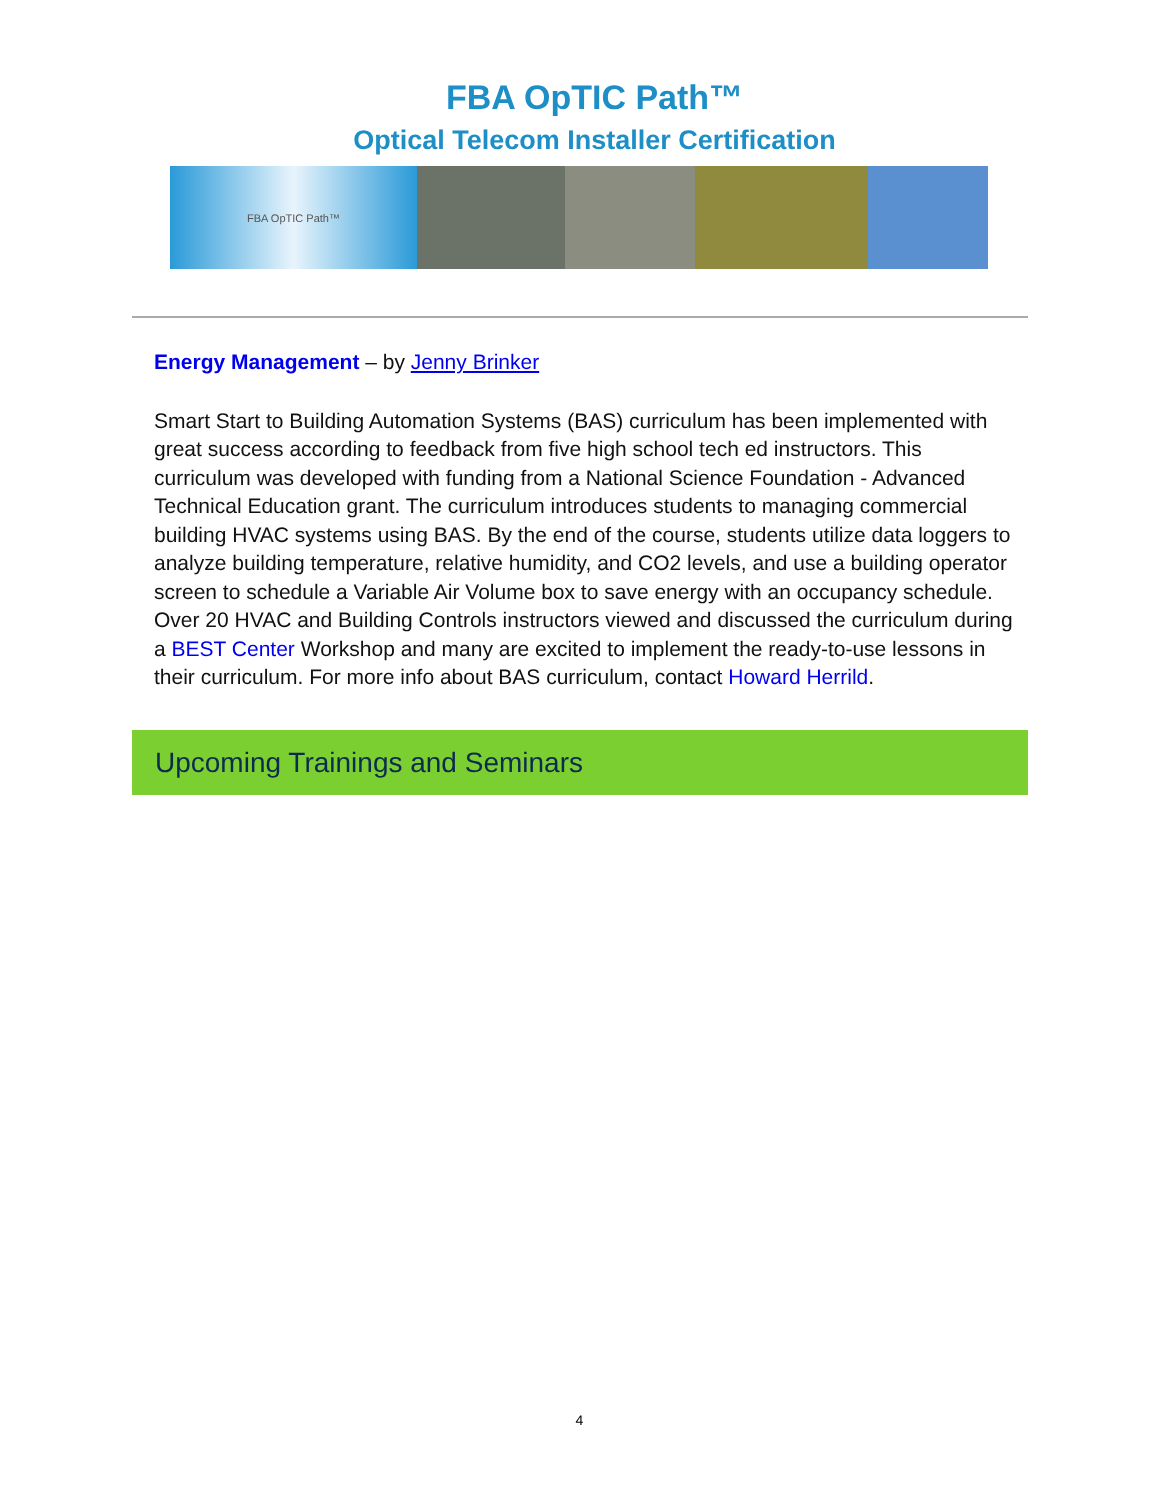FBA OpTIC Path™
Optical Telecom Installer Certification
FBA OpTIC Path™
Energy Management – by Jenny Brinker
Smart Start to Building Automation Systems (BAS) curriculum has been implemented with great success according to feedback from five high school tech ed instructors. This curriculum was developed with funding from a National Science Foundation - Advanced Technical Education grant. The curriculum introduces students to managing commercial building HVAC systems using BAS. By the end of the course, students utilize data loggers to analyze building temperature, relative humidity, and CO2 levels, and use a building operator screen to schedule a Variable Air Volume box to save energy with an occupancy schedule. Over 20 HVAC and Building Controls instructors viewed and discussed the curriculum during a BEST Center Workshop and many are excited to implement the ready-to-use lessons in their curriculum. For more info about BAS curriculum, contact Howard Herrild.
Upcoming Trainings and Seminars
4